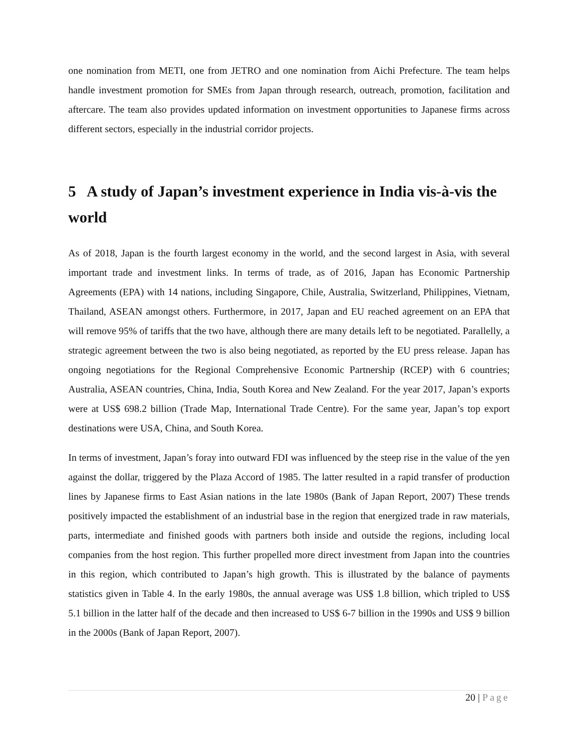one nomination from METI, one from JETRO and one nomination from Aichi Prefecture. The team helps handle investment promotion for SMEs from Japan through research, outreach, promotion, facilitation and aftercare. The team also provides updated information on investment opportunities to Japanese firms across different sectors, especially in the industrial corridor projects.
5 A study of Japan’s investment experience in India vis-à-vis the world
As of 2018, Japan is the fourth largest economy in the world, and the second largest in Asia, with several important trade and investment links. In terms of trade, as of 2016, Japan has Economic Partnership Agreements (EPA) with 14 nations, including Singapore, Chile, Australia, Switzerland, Philippines, Vietnam, Thailand, ASEAN amongst others. Furthermore, in 2017, Japan and EU reached agreement on an EPA that will remove 95% of tariffs that the two have, although there are many details left to be negotiated. Parallelly, a strategic agreement between the two is also being negotiated, as reported by the EU press release. Japan has ongoing negotiations for the Regional Comprehensive Economic Partnership (RCEP) with 6 countries; Australia, ASEAN countries, China, India, South Korea and New Zealand. For the year 2017, Japan’s exports were at US$ 698.2 billion (Trade Map, International Trade Centre). For the same year, Japan’s top export destinations were USA, China, and South Korea.
In terms of investment, Japan’s foray into outward FDI was influenced by the steep rise in the value of the yen against the dollar, triggered by the Plaza Accord of 1985. The latter resulted in a rapid transfer of production lines by Japanese firms to East Asian nations in the late 1980s (Bank of Japan Report, 2007) These trends positively impacted the establishment of an industrial base in the region that energized trade in raw materials, parts, intermediate and finished goods with partners both inside and outside the regions, including local companies from the host region. This further propelled more direct investment from Japan into the countries in this region, which contributed to Japan’s high growth. This is illustrated by the balance of payments statistics given in Table 4. In the early 1980s, the annual average was US$ 1.8 billion, which tripled to US$ 5.1 billion in the latter half of the decade and then increased to US$ 6-7 billion in the 1990s and US$ 9 billion in the 2000s (Bank of Japan Report, 2007).
20 | Page